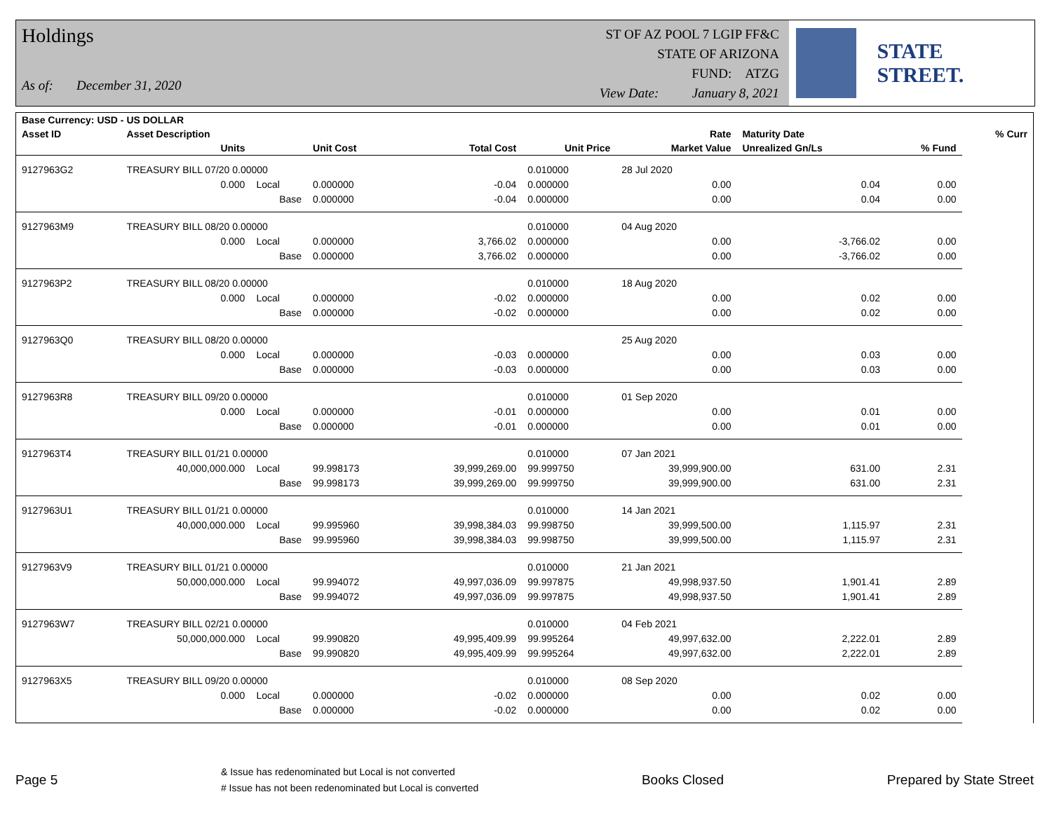Holdings
As of: December 31, 2020
ST OF AZ POOL 7 LGIP FF&C
STATE OF ARIZONA
FUND: ATZG
View Date: January 8, 2021
STATE STREET.
| Base Currency: USD - US DOLLAR | | | | | | | | | |
| --- | --- | --- | --- | --- | --- | --- | --- | --- | --- |
| Asset ID | Asset Description | | | | | Rate | Maturity Date | | % Curr |
| | Units | | Unit Cost | Total Cost | Unit Price | Market Value | Unrealized Gn/Ls | % Fund | |
| 9127963G2 | TREASURY BILL 07/20 0.00000 | | | | 0.010000 | 28 Jul 2020 | | | |
| | 0.000 | Local | 0.000000 | -0.04 | 0.000000 | 0.00 | 0.04 | 0.00 | |
| | | Base | 0.000000 | -0.04 | 0.000000 | 0.00 | 0.04 | 0.00 | |
| 9127963M9 | TREASURY BILL 08/20 0.00000 | | | | 0.010000 | 04 Aug 2020 | | | |
| | 0.000 | Local | 0.000000 | 3,766.02 | 0.000000 | 0.00 | -3,766.02 | 0.00 | |
| | | Base | 0.000000 | 3,766.02 | 0.000000 | 0.00 | -3,766.02 | 0.00 | |
| 9127963P2 | TREASURY BILL 08/20 0.00000 | | | | 0.010000 | 18 Aug 2020 | | | |
| | 0.000 | Local | 0.000000 | -0.02 | 0.000000 | 0.00 | 0.02 | 0.00 | |
| | | Base | 0.000000 | -0.02 | 0.000000 | 0.00 | 0.02 | 0.00 | |
| 9127963Q0 | TREASURY BILL 08/20 0.00000 | | | | | 25 Aug 2020 | | | |
| | 0.000 | Local | 0.000000 | -0.03 | 0.000000 | 0.00 | 0.03 | 0.00 | |
| | | Base | 0.000000 | -0.03 | 0.000000 | 0.00 | 0.03 | 0.00 | |
| 9127963R8 | TREASURY BILL 09/20 0.00000 | | | | 0.010000 | 01 Sep 2020 | | | |
| | 0.000 | Local | 0.000000 | -0.01 | 0.000000 | 0.00 | 0.01 | 0.00 | |
| | | Base | 0.000000 | -0.01 | 0.000000 | 0.00 | 0.01 | 0.00 | |
| 9127963T4 | TREASURY BILL 01/21 0.00000 | | | | 0.010000 | 07 Jan 2021 | | | |
| | 40,000,000.000 | Local | 99.998173 | 39,999,269.00 | 99.999750 | 39,999,900.00 | 631.00 | 2.31 | |
| | | Base | 99.998173 | 39,999,269.00 | 99.999750 | 39,999,900.00 | 631.00 | 2.31 | |
| 9127963U1 | TREASURY BILL 01/21 0.00000 | | | | 0.010000 | 14 Jan 2021 | | | |
| | 40,000,000.000 | Local | 99.995960 | 39,998,384.03 | 99.998750 | 39,999,500.00 | 1,115.97 | 2.31 | |
| | | Base | 99.995960 | 39,998,384.03 | 99.998750 | 39,999,500.00 | 1,115.97 | 2.31 | |
| 9127963V9 | TREASURY BILL 01/21 0.00000 | | | | 0.010000 | 21 Jan 2021 | | | |
| | 50,000,000.000 | Local | 99.994072 | 49,997,036.09 | 99.997875 | 49,998,937.50 | 1,901.41 | 2.89 | |
| | | Base | 99.994072 | 49,997,036.09 | 99.997875 | 49,998,937.50 | 1,901.41 | 2.89 | |
| 9127963W7 | TREASURY BILL 02/21 0.00000 | | | | 0.010000 | 04 Feb 2021 | | | |
| | 50,000,000.000 | Local | 99.990820 | 49,995,409.99 | 99.995264 | 49,997,632.00 | 2,222.01 | 2.89 | |
| | | Base | 99.990820 | 49,995,409.99 | 99.995264 | 49,997,632.00 | 2,222.01 | 2.89 | |
| 9127963X5 | TREASURY BILL 09/20 0.00000 | | | | 0.010000 | 08 Sep 2020 | | | |
| | 0.000 | Local | 0.000000 | -0.02 | 0.000000 | 0.00 | 0.02 | 0.00 | |
| | | Base | 0.000000 | -0.02 | 0.000000 | 0.00 | 0.02 | 0.00 | |
Page 5
& Issue has redenominated but Local is not converted
# Issue has not been redenominated but Local is converted
Books Closed Prepared by State Street